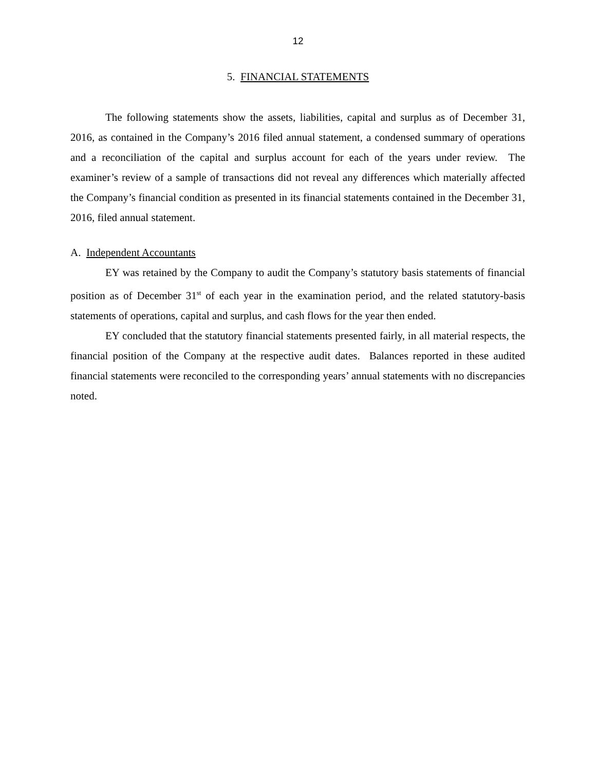12
5. FINANCIAL STATEMENTS
The following statements show the assets, liabilities, capital and surplus as of December 31, 2016, as contained in the Company’s 2016 filed annual statement, a condensed summary of operations and a reconciliation of the capital and surplus account for each of the years under review. The examiner’s review of a sample of transactions did not reveal any differences which materially affected the Company’s financial condition as presented in its financial statements contained in the December 31, 2016, filed annual statement.
A. Independent Accountants
EY was retained by the Company to audit the Company’s statutory basis statements of financial position as of December 31<sup>st</sup> of each year in the examination period, and the related statutory-basis statements of operations, capital and surplus, and cash flows for the year then ended.
EY concluded that the statutory financial statements presented fairly, in all material respects, the financial position of the Company at the respective audit dates. Balances reported in these audited financial statements were reconciled to the corresponding years’ annual statements with no discrepancies noted.